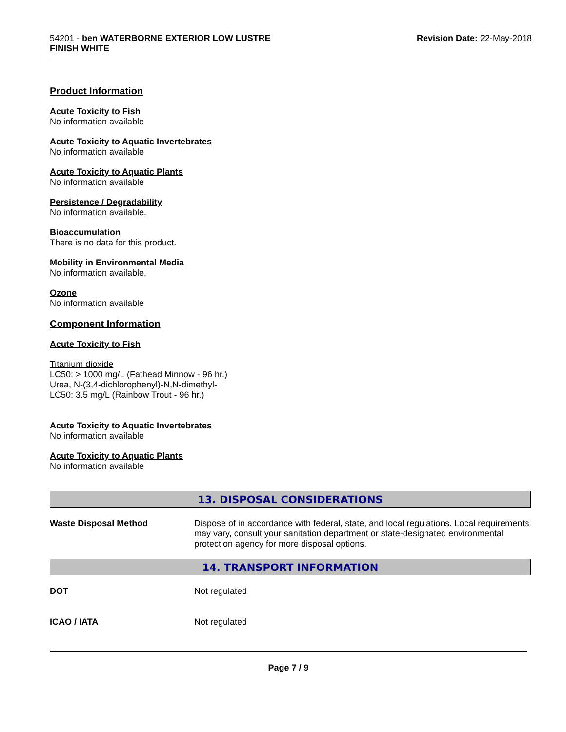54201 - ben WATERBORNE EXTERIOR LOW LUSTRE
FINISH WHITE
Revision Date: 22-May-2018
Product Information
Acute Toxicity to Fish
No information available
Acute Toxicity to Aquatic Invertebrates
No information available
Acute Toxicity to Aquatic Plants
No information available
Persistence / Degradability
No information available.
Bioaccumulation
There is no data for this product.
Mobility in Environmental Media
No information available.
Ozone
No information available
Component Information
Acute Toxicity to Fish
Titanium dioxide
LC50: > 1000 mg/L (Fathead Minnow - 96 hr.)
Urea, N-(3,4-dichlorophenyl)-N,N-dimethyl-
LC50: 3.5 mg/L (Rainbow Trout - 96 hr.)
Acute Toxicity to Aquatic Invertebrates
No information available
Acute Toxicity to Aquatic Plants
No information available
13. DISPOSAL CONSIDERATIONS
Waste Disposal Method Dispose of in accordance with federal, state, and local regulations. Local requirements may vary, consult your sanitation department or state-designated environmental protection agency for more disposal options.
14. TRANSPORT INFORMATION
DOT Not regulated
ICAO / IATA Not regulated
Page 7 / 9